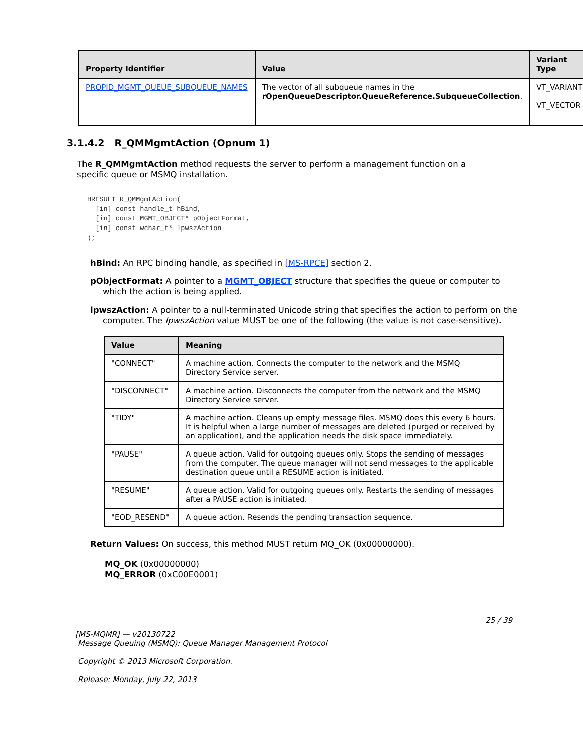| Property Identifier | Value | Variant Type |
| --- | --- | --- |
| PROPID_MGMT_QUEUE_SUBQUEUE_NAMES | The vector of all subqueue names in the rOpenQueueDescriptor.QueueReference.SubqueueCollection . | VT_VARIANT VT_VECTOR |
3.1.4.2 R_QMMgmtAction (Opnum 1)
The R_QMMgmtAction method requests the server to perform a management function on a specific queue or MSMQ installation.
HRESULT R_QMMgmtAction(
  [in] const handle_t hBind,
  [in] const MGMT_OBJECT* pObjectFormat,
  [in] const wchar_t* lpwszAction
);
hBind: An RPC binding handle, as specified in [MS-RPCE] section 2.
pObjectFormat: A pointer to a MGMT_OBJECT structure that specifies the queue or computer to which the action is being applied.
lpwszAction: A pointer to a null-terminated Unicode string that specifies the action to perform on the computer. The lpwszAction value MUST be one of the following (the value is not case-sensitive).
| Value | Meaning |
| --- | --- |
| "CONNECT" | A machine action. Connects the computer to the network and the MSMQ Directory Service server. |
| "DISCONNECT" | A machine action. Disconnects the computer from the network and the MSMQ Directory Service server. |
| "TIDY" | A machine action. Cleans up empty message files. MSMQ does this every 6 hours. It is helpful when a large number of messages are deleted (purged or received by an application), and the application needs the disk space immediately. |
| "PAUSE" | A queue action. Valid for outgoing queues only. Stops the sending of messages from the computer. The queue manager will not send messages to the applicable destination queue until a RESUME action is initiated. |
| "RESUME" | A queue action. Valid for outgoing queues only. Restarts the sending of messages after a PAUSE action is initiated. |
| "EOD_RESEND" | A queue action. Resends the pending transaction sequence. |
Return Values: On success, this method MUST return MQ_OK (0x00000000).
MQ_OK (0x00000000)
MQ_ERROR (0xC00E0001)
25 / 39
[MS-MQMR] — v20130722
Message Queuing (MSMQ): Queue Manager Management Protocol
Copyright © 2013 Microsoft Corporation.
Release: Monday, July 22, 2013